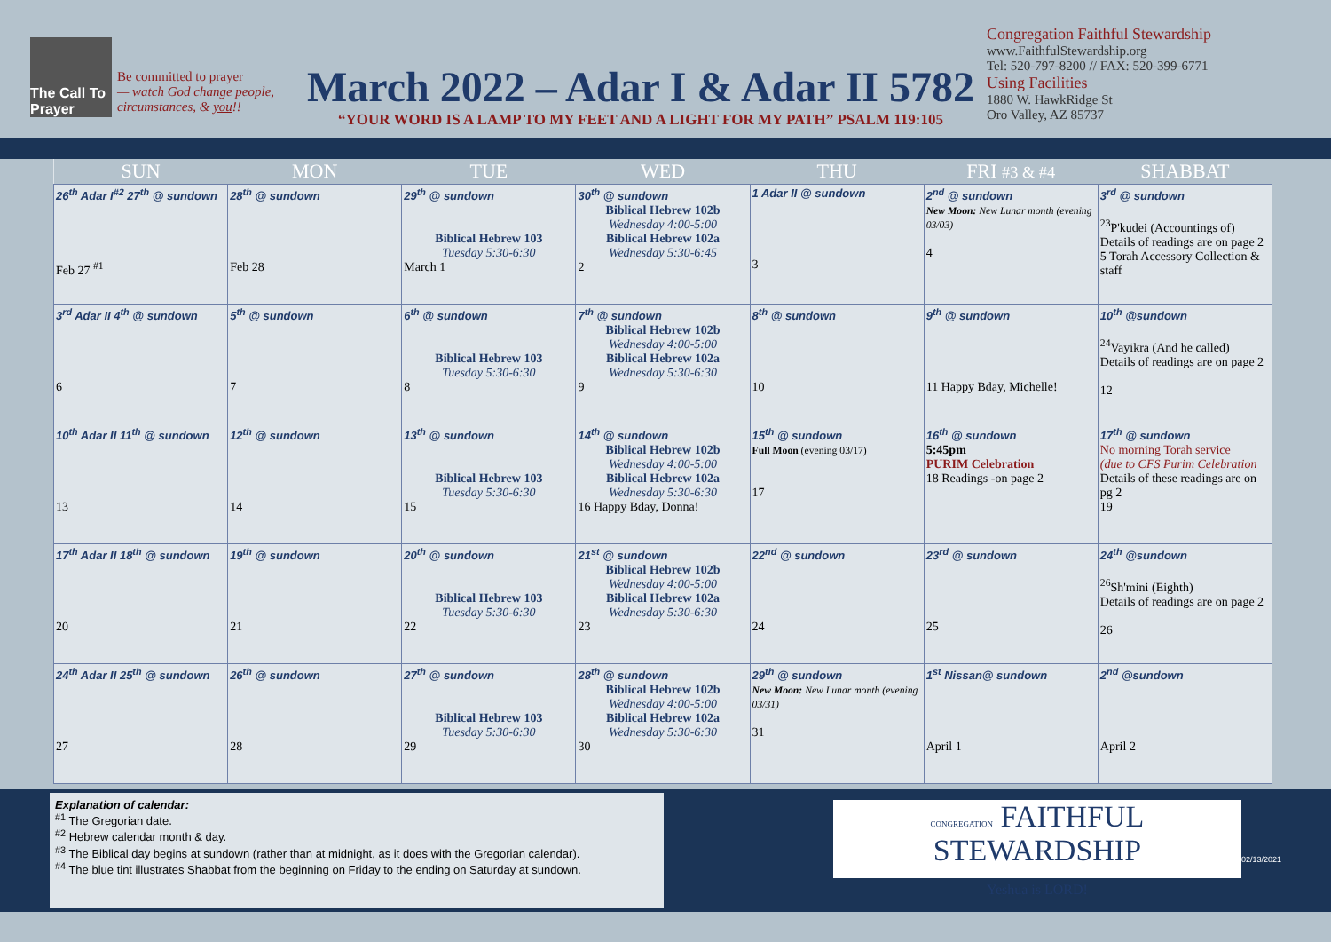The Call To Prayer
Be committed to prayer
— watch God change people, circumstances, & you!!
March 2022 – Adar I & Adar II 5782
“YOUR WORD IS A LAMP TO MY FEET AND A LIGHT FOR MY PATH” PSALM 119:105
Congregation Faithful Stewardship
www.FaithfulStewardship.org
Tel: 520-797-8200 // FAX: 520-399-6771
Using Facilities
1880 W. HawkRidge St
Oro Valley, AZ 85737
| SUN | MON | TUE | WED | THU | FRI #3 & #4 | SHABBAT |
| --- | --- | --- | --- | --- | --- | --- |
| 26<sup>th</sup> Adar I<sup>#2</sup> 27<sup>th</sup> @ sundown Feb 27 <sup>#1</sup> | 28<sup>th</sup> @ sundown Feb 28 | 29<sup>th</sup> @ sundown Biblical Hebrew 103 Tuesday 5:30-6:30 March 1 | 30<sup>th</sup> @ sundown Biblical Hebrew 102b Wednesday 4:00-5:00 Biblical Hebrew 102a Wednesday 5:30-6:45 2 | 1 Adar II @ sundown 3 | 2<sup>nd</sup> @ sundown New Moon: New Lunar month (evening 03/03) 4 | 3<sup>rd</sup> @ sundown <sup>23</sup>P'kudei (Accountings of) Details of readings are on page 2 5 Torah Accessory Collection & staff |
| 3<sup>rd</sup> Adar II 4<sup>th</sup> @ sundown 6 | 5<sup>th</sup> @ sundown 7 | 6<sup>th</sup> @ sundown Biblical Hebrew 103 Tuesday 5:30-6:30 8 | 7<sup>th</sup> @ sundown Biblical Hebrew 102b Wednesday 4:00-5:00 Biblical Hebrew 102a Wednesday 5:30-6:30 9 | 8<sup>th</sup> @ sundown 10 | 9<sup>th</sup> @ sundown 11 Happy Bday, Michelle! | 10<sup>th</sup> @sundown <sup>24</sup> Vayikra (And he called) Details of readings are on page 2 12 |
| 10<sup>th</sup> Adar II 11<sup>th</sup> @ sundown 13 | 12<sup>th</sup> @ sundown 14 | 13<sup>th</sup> @ sundown Biblical Hebrew 103 Tuesday 5:30-6:30 15 | 14<sup>th</sup> @ sundown Biblical Hebrew 102b Wednesday 4:00-5:00 Biblical Hebrew 102a Wednesday 5:30-6:30 16 Happy Bday, Donna! | 15<sup>th</sup> @ sundown Full Moon (evening 03/17) 17 | 16<sup>th</sup> @ sundown 5:45pm PURIM Celebration 18 Readings -on page 2 | 17<sup>th</sup> @ sundown No morning Torah service (due to CFS Purim Celebration Details of these readings are on pg 2 19 |
| 17<sup>th</sup> Adar II 18<sup>th</sup> @ sundown 20 | 19<sup>th</sup> @ sundown 21 | 20<sup>th</sup> @ sundown Biblical Hebrew 103 Tuesday 5:30-6:30 22 | 21<sup>st</sup> @ sundown Biblical Hebrew 102b Wednesday 4:00-5:00 Biblical Hebrew 102a Wednesday 5:30-6:30 23 | 22<sup>nd</sup> @ sundown 24 | 23<sup>rd</sup> @ sundown 25 | 24<sup>th</sup> @sundown <sup>26</sup> Sh'mini (Eighth) Details of readings are on page 2 26 |
| 24<sup>th</sup> Adar II 25<sup>th</sup> @ sundown 27 | 26<sup>th</sup> @ sundown 28 | 27<sup>th</sup> @ sundown Biblical Hebrew 103 Tuesday 5:30-6:30 29 | 28<sup>th</sup> @ sundown Biblical Hebrew 102b Wednesday 4:00-5:00 Biblical Hebrew 102a Wednesday 5:30-6:30 30 | 29<sup>th</sup> @ sundown New Moon: New Lunar month (evening 03/31) 31 | 1<sup>st</sup> Nissan@ sundown April 1 | 2<sup>nd</sup> @sundown April 2 |
Explanation of calendar:
<sup>#1</sup> The Gregorian date.
<sup>#2</sup> Hebrew calendar month & day.
<sup>#3</sup> The Biblical day begins at sundown (rather than at midnight, as it does with the Gregorian calendar).
<sup>#4</sup> The blue tint illustrates Shabbat from the beginning on Friday to the ending on Saturday at sundown.
CONGREGATION FAITHFUL STEWARDSHIP
Yeshua is LORD!
02/13/2021